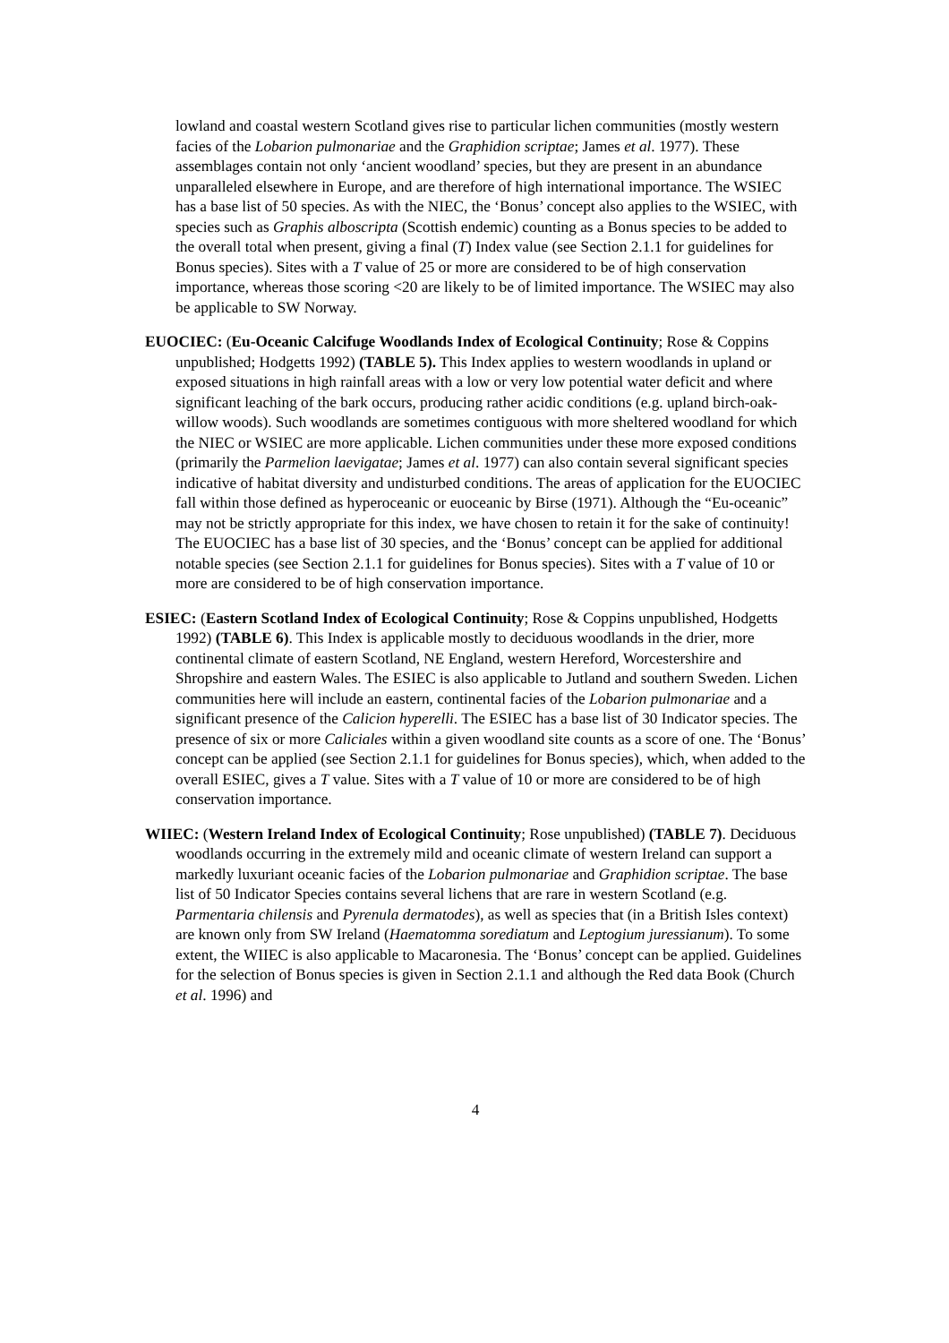lowland and coastal western Scotland gives rise to particular lichen communities (mostly western facies of the Lobarion pulmonariae and the Graphidion scriptae; James et al. 1977). These assemblages contain not only ‘ancient woodland’ species, but they are present in an abundance unparalleled elsewhere in Europe, and are therefore of high international importance. The WSIEC has a base list of 50 species. As with the NIEC, the ‘Bonus’ concept also applies to the WSIEC, with species such as Graphis alboscripta (Scottish endemic) counting as a Bonus species to be added to the overall total when present, giving a final (T) Index value (see Section 2.1.1 for guidelines for Bonus species). Sites with a T value of 25 or more are considered to be of high conservation importance, whereas those scoring <20 are likely to be of limited importance. The WSIEC may also be applicable to SW Norway.
EUOCIEC: (Eu-Oceanic Calcifuge Woodlands Index of Ecological Continuity; Rose & Coppins unpublished; Hodgetts 1992) (TABLE 5). This Index applies to western woodlands in upland or exposed situations in high rainfall areas with a low or very low potential water deficit and where significant leaching of the bark occurs, producing rather acidic conditions (e.g. upland birch-oak-willow woods). Such woodlands are sometimes contiguous with more sheltered woodland for which the NIEC or WSIEC are more applicable. Lichen communities under these more exposed conditions (primarily the Parmelion laevigatae; James et al. 1977) can also contain several significant species indicative of habitat diversity and undisturbed conditions. The areas of application for the EUOCIEC fall within those defined as hyperoceanic or euoceanic by Birse (1971). Although the “Eu-oceanic” may not be strictly appropriate for this index, we have chosen to retain it for the sake of continuity! The EUOCIEC has a base list of 30 species, and the ‘Bonus’ concept can be applied for additional notable species (see Section 2.1.1 for guidelines for Bonus species). Sites with a T value of 10 or more are considered to be of high conservation importance.
ESIEC: (Eastern Scotland Index of Ecological Continuity; Rose & Coppins unpublished, Hodgetts 1992) (TABLE 6). This Index is applicable mostly to deciduous woodlands in the drier, more continental climate of eastern Scotland, NE England, western Hereford, Worcestershire and Shropshire and eastern Wales. The ESIEC is also applicable to Jutland and southern Sweden. Lichen communities here will include an eastern, continental facies of the Lobarion pulmonariae and a significant presence of the Calicion hyperelli. The ESIEC has a base list of 30 Indicator species. The presence of six or more Caliciales within a given woodland site counts as a score of one. The ‘Bonus’ concept can be applied (see Section 2.1.1 for guidelines for Bonus species), which, when added to the overall ESIEC, gives a T value. Sites with a T value of 10 or more are considered to be of high conservation importance.
WIIEC: (Western Ireland Index of Ecological Continuity; Rose unpublished) (TABLE 7). Deciduous woodlands occurring in the extremely mild and oceanic climate of western Ireland can support a markedly luxuriant oceanic facies of the Lobarion pulmonariae and Graphidion scriptae. The base list of 50 Indicator Species contains several lichens that are rare in western Scotland (e.g. Parmentaria chilensis and Pyrenula dermatodes), as well as species that (in a British Isles context) are known only from SW Ireland (Haematomma sorediatum and Leptogium juressianum). To some extent, the WIIEC is also applicable to Macaronesia. The ‘Bonus’ concept can be applied. Guidelines for the selection of Bonus species is given in Section 2.1.1 and although the Red data Book (Church et al. 1996) and
4